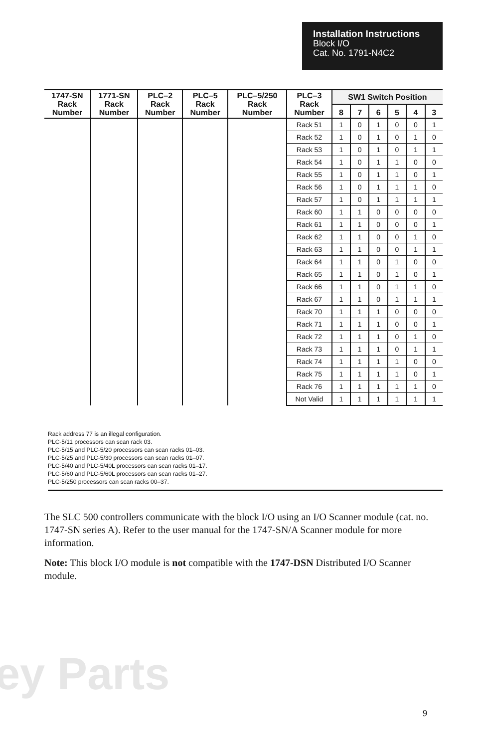Installation Instructions
Block I/O
Cat. No. 1791-N4C2
| 1747-SN Rack Number | 1771-SN Rack Number | PLC–2 Rack Number | PLC–5 Rack Number | PLC–5/250 Rack Number | PLC–3 Rack Number | SW1 Switch Position | | | | | |
| --- | --- | --- | --- | --- | --- | --- | --- | --- | --- | --- | --- |
| | | | | | | 8 | 7 | 6 | 5 | 4 | 3 |
| | | | | | Rack 51 | 1 | 0 | 1 | 0 | 0 | 1 |
| | | | | | Rack 52 | 1 | 0 | 1 | 0 | 1 | 0 |
| | | | | | Rack 53 | 1 | 0 | 1 | 0 | 1 | 1 |
| | | | | | Rack 54 | 1 | 0 | 1 | 1 | 0 | 0 |
| | | | | | Rack 55 | 1 | 0 | 1 | 1 | 0 | 1 |
| | | | | | Rack 56 | 1 | 0 | 1 | 1 | 1 | 0 |
| | | | | | Rack 57 | 1 | 0 | 1 | 1 | 1 | 1 |
| | | | | | Rack 60 | 1 | 1 | 0 | 0 | 0 | 0 |
| | | | | | Rack 61 | 1 | 1 | 0 | 0 | 0 | 1 |
| | | | | | Rack 62 | 1 | 1 | 0 | 0 | 1 | 0 |
| | | | | | Rack 63 | 1 | 1 | 0 | 0 | 1 | 1 |
| | | | | | Rack 64 | 1 | 1 | 0 | 1 | 0 | 0 |
| | | | | | Rack 65 | 1 | 1 | 0 | 1 | 0 | 1 |
| | | | | | Rack 66 | 1 | 1 | 0 | 1 | 1 | 0 |
| | | | | | Rack 67 | 1 | 1 | 0 | 1 | 1 | 1 |
| | | | | | Rack 70 | 1 | 1 | 1 | 0 | 0 | 0 |
| | | | | | Rack 71 | 1 | 1 | 1 | 0 | 0 | 1 |
| | | | | | Rack 72 | 1 | 1 | 1 | 0 | 1 | 0 |
| | | | | | Rack 73 | 1 | 1 | 1 | 0 | 1 | 1 |
| | | | | | Rack 74 | 1 | 1 | 1 | 1 | 0 | 0 |
| | | | | | Rack 75 | 1 | 1 | 1 | 1 | 0 | 1 |
| | | | | | Rack 76 | 1 | 1 | 1 | 1 | 1 | 0 |
| | | | | | Not Valid | 1 | 1 | 1 | 1 | 1 | 1 |
Rack address 77 is an illegal configuration.
PLC-5/11 processors can scan rack 03.
PLC-5/15 and PLC-5/20 processors can scan racks 01–03.
PLC-5/25 and PLC-5/30 processors can scan racks 01–07.
PLC-5/40 and PLC-5/40L processors can scan racks 01–17.
PLC-5/60 and PLC-5/60L processors can scan racks 01–27.
PLC-5/250 processors can scan racks 00–37.
The SLC 500 controllers communicate with the block I/O using an I/O Scanner module (cat. no. 1747-SN series A). Refer to the user manual for the 1747-SN/A Scanner module for more information.
Note: This block I/O module is not compatible with the 1747-DSN Distributed I/O Scanner module.
ey Parts
9